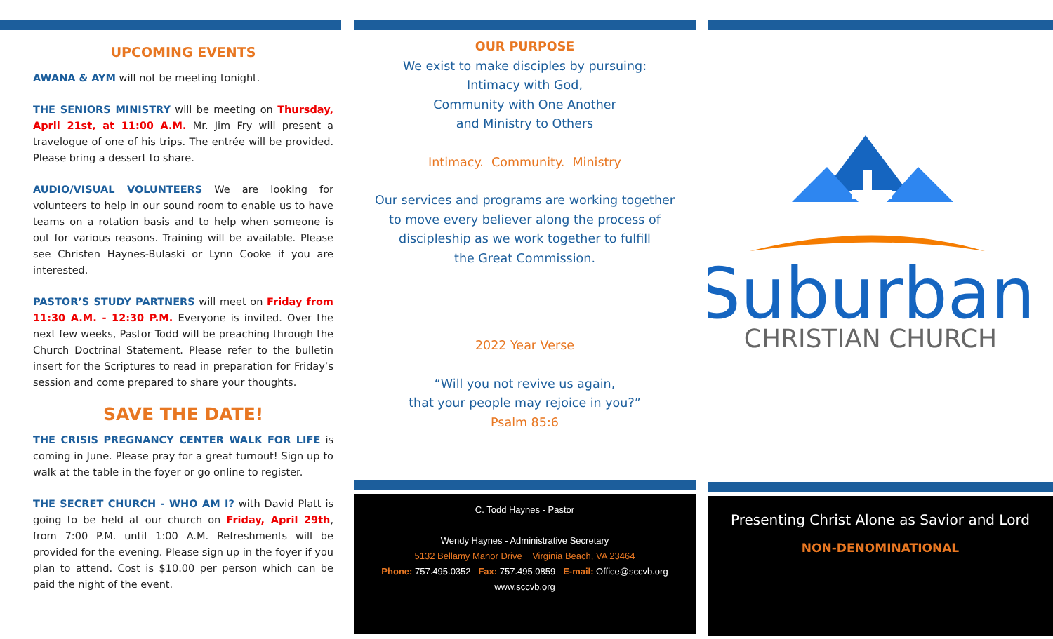UPCOMING EVENTS
AWANA & AYM will not be meeting tonight.
THE SENIORS MINISTRY will be meeting on Thursday, April 21st, at 11:00 A.M. Mr. Jim Fry will present a travelogue of one of his trips. The entrée will be provided. Please bring a dessert to share.
AUDIO/VISUAL VOLUNTEERS We are looking for volunteers to help in our sound room to enable us to have teams on a rotation basis and to help when someone is out for various reasons. Training will be available. Please see Christen Haynes-Bulaski or Lynn Cooke if you are interested.
PASTOR’S STUDY PARTNERS will meet on Friday from 11:30 A.M. - 12:30 P.M. Everyone is invited. Over the next few weeks, Pastor Todd will be preaching through the Church Doctrinal Statement. Please refer to the bulletin insert for the Scriptures to read in preparation for Friday’s session and come prepared to share your thoughts.
SAVE THE DATE!
THE CRISIS PREGNANCY CENTER WALK FOR LIFE is coming in June. Please pray for a great turnout! Sign up to walk at the table in the foyer or go online to register.
THE SECRET CHURCH - WHO AM I? with David Platt is going to be held at our church on Friday, April 29th, from 7:00 P.M. until 1:00 A.M. Refreshments will be provided for the evening. Please sign up in the foyer if you plan to attend. Cost is $10.00 per person which can be paid the night of the event.
OUR PURPOSE
We exist to make disciples by pursuing:
Intimacy with God,
Community with One Another
and Ministry to Others
Intimacy. Community. Ministry
Our services and programs are working together
to move every believer along the process of
discipleship as we work together to fulfill
the Great Commission.
2022 Year Verse
“Will you not revive us again,
that your people may rejoice in you?”
Psalm 85:6
C. Todd Haynes - Pastor
Wendy Haynes - Administrative Secretary
5132 Bellamy Manor Drive Virginia Beach, VA 23464
Phone: 757.495.0352 Fax: 757.495.0859 E-mail: Office@sccvb.org
www.sccvb.org
Suburban
CHRISTIAN CHURCH
Presenting Christ Alone as Savior and Lord
NON-DENOMINATIONAL